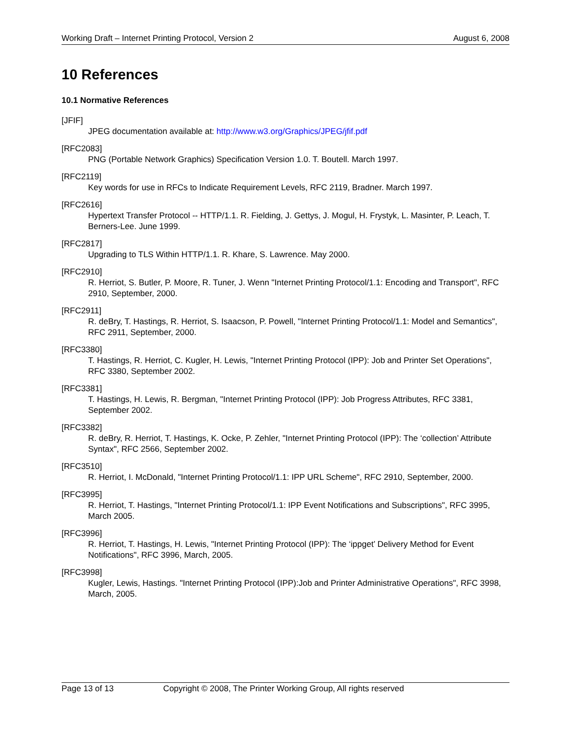Working Draft – Internet Printing Protocol, Version 2 August 6, 2008
10 References
10.1 Normative References
[JFIF]
JPEG documentation available at: http://www.w3.org/Graphics/JPEG/jfif.pdf
[RFC2083]
PNG (Portable Network Graphics) Specification Version 1.0. T. Boutell. March 1997.
[RFC2119]
Key words for use in RFCs to Indicate Requirement Levels, RFC 2119, Bradner. March 1997.
[RFC2616]
Hypertext Transfer Protocol -- HTTP/1.1. R. Fielding, J. Gettys, J. Mogul, H. Frystyk, L. Masinter, P. Leach, T. Berners-Lee. June 1999.
[RFC2817]
Upgrading to TLS Within HTTP/1.1. R. Khare, S. Lawrence. May 2000.
[RFC2910]
R. Herriot, S. Butler, P. Moore, R. Tuner, J. Wenn "Internet Printing Protocol/1.1: Encoding and Transport", RFC 2910, September, 2000.
[RFC2911]
R. deBry, T. Hastings, R. Herriot, S. Isaacson, P. Powell, "Internet Printing Protocol/1.1: Model and Semantics", RFC 2911, September, 2000.
[RFC3380]
T. Hastings, R. Herriot, C. Kugler, H. Lewis, "Internet Printing Protocol (IPP): Job and Printer Set Operations", RFC 3380, September 2002.
[RFC3381]
T. Hastings, H. Lewis, R. Bergman, "Internet Printing Protocol (IPP): Job Progress Attributes, RFC 3381, September 2002.
[RFC3382]
R. deBry, R. Herriot, T. Hastings, K. Ocke, P. Zehler, "Internet Printing Protocol (IPP): The ‘collection’ Attribute Syntax", RFC 2566, September 2002.
[RFC3510]
R. Herriot, I. McDonald, "Internet Printing Protocol/1.1: IPP URL Scheme", RFC 2910, September, 2000.
[RFC3995]
R. Herriot, T. Hastings, "Internet Printing Protocol/1.1: IPP Event Notifications and Subscriptions", RFC 3995, March 2005.
[RFC3996]
R. Herriot, T. Hastings, H. Lewis, "Internet Printing Protocol (IPP): The ‘ippget’ Delivery Method for Event Notifications", RFC 3996, March, 2005.
[RFC3998]
Kugler, Lewis, Hastings. "Internet Printing Protocol (IPP):Job and Printer Administrative Operations", RFC 3998, March, 2005.
Page 13 of 13 Copyright © 2008, The Printer Working Group, All rights reserved